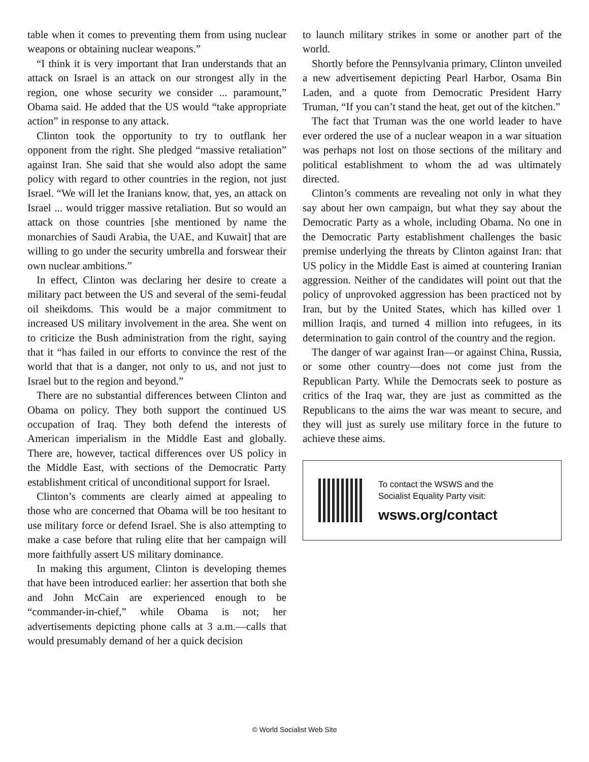table when it comes to preventing them from using nuclear weapons or obtaining nuclear weapons.”
“I think it is very important that Iran understands that an attack on Israel is an attack on our strongest ally in the region, one whose security we consider ... paramount,” Obama said. He added that the US would “take appropriate action” in response to any attack.
Clinton took the opportunity to try to outflank her opponent from the right. She pledged “massive retaliation” against Iran. She said that she would also adopt the same policy with regard to other countries in the region, not just Israel. “We will let the Iranians know, that, yes, an attack on Israel ... would trigger massive retaliation. But so would an attack on those countries [she mentioned by name the monarchies of Saudi Arabia, the UAE, and Kuwait] that are willing to go under the security umbrella and forswear their own nuclear ambitions.”
In effect, Clinton was declaring her desire to create a military pact between the US and several of the semi-feudal oil sheikdoms. This would be a major commitment to increased US military involvement in the area. She went on to criticize the Bush administration from the right, saying that it “has failed in our efforts to convince the rest of the world that that is a danger, not only to us, and not just to Israel but to the region and beyond.”
There are no substantial differences between Clinton and Obama on policy. They both support the continued US occupation of Iraq. They both defend the interests of American imperialism in the Middle East and globally. There are, however, tactical differences over US policy in the Middle East, with sections of the Democratic Party establishment critical of unconditional support for Israel.
Clinton’s comments are clearly aimed at appealing to those who are concerned that Obama will be too hesitant to use military force or defend Israel. She is also attempting to make a case before that ruling elite that her campaign will more faithfully assert US military dominance.
In making this argument, Clinton is developing themes that have been introduced earlier: her assertion that both she and John McCain are experienced enough to be “commander-in-chief,” while Obama is not; her advertisements depicting phone calls at 3 a.m.—calls that would presumably demand of her a quick decision
to launch military strikes in some or another part of the world.
Shortly before the Pennsylvania primary, Clinton unveiled a new advertisement depicting Pearl Harbor, Osama Bin Laden, and a quote from Democratic President Harry Truman, “If you can’t stand the heat, get out of the kitchen.”
The fact that Truman was the one world leader to have ever ordered the use of a nuclear weapon in a war situation was perhaps not lost on those sections of the military and political establishment to whom the ad was ultimately directed.
Clinton’s comments are revealing not only in what they say about her own campaign, but what they say about the Democratic Party as a whole, including Obama. No one in the Democratic Party establishment challenges the basic premise underlying the threats by Clinton against Iran: that US policy in the Middle East is aimed at countering Iranian aggression. Neither of the candidates will point out that the policy of unprovoked aggression has been practiced not by Iran, but by the United States, which has killed over 1 million Iraqis, and turned 4 million into refugees, in its determination to gain control of the country and the region.
The danger of war against Iran—or against China, Russia, or some other country—does not come just from the Republican Party. While the Democrats seek to posture as critics of the Iraq war, they are just as committed as the Republicans to the aims the war was meant to secure, and they will just as surely use military force in the future to achieve these aims.
To contact the WSWS and the
Socialist Equality Party visit:
wsws.org/contact
© World Socialist Web Site